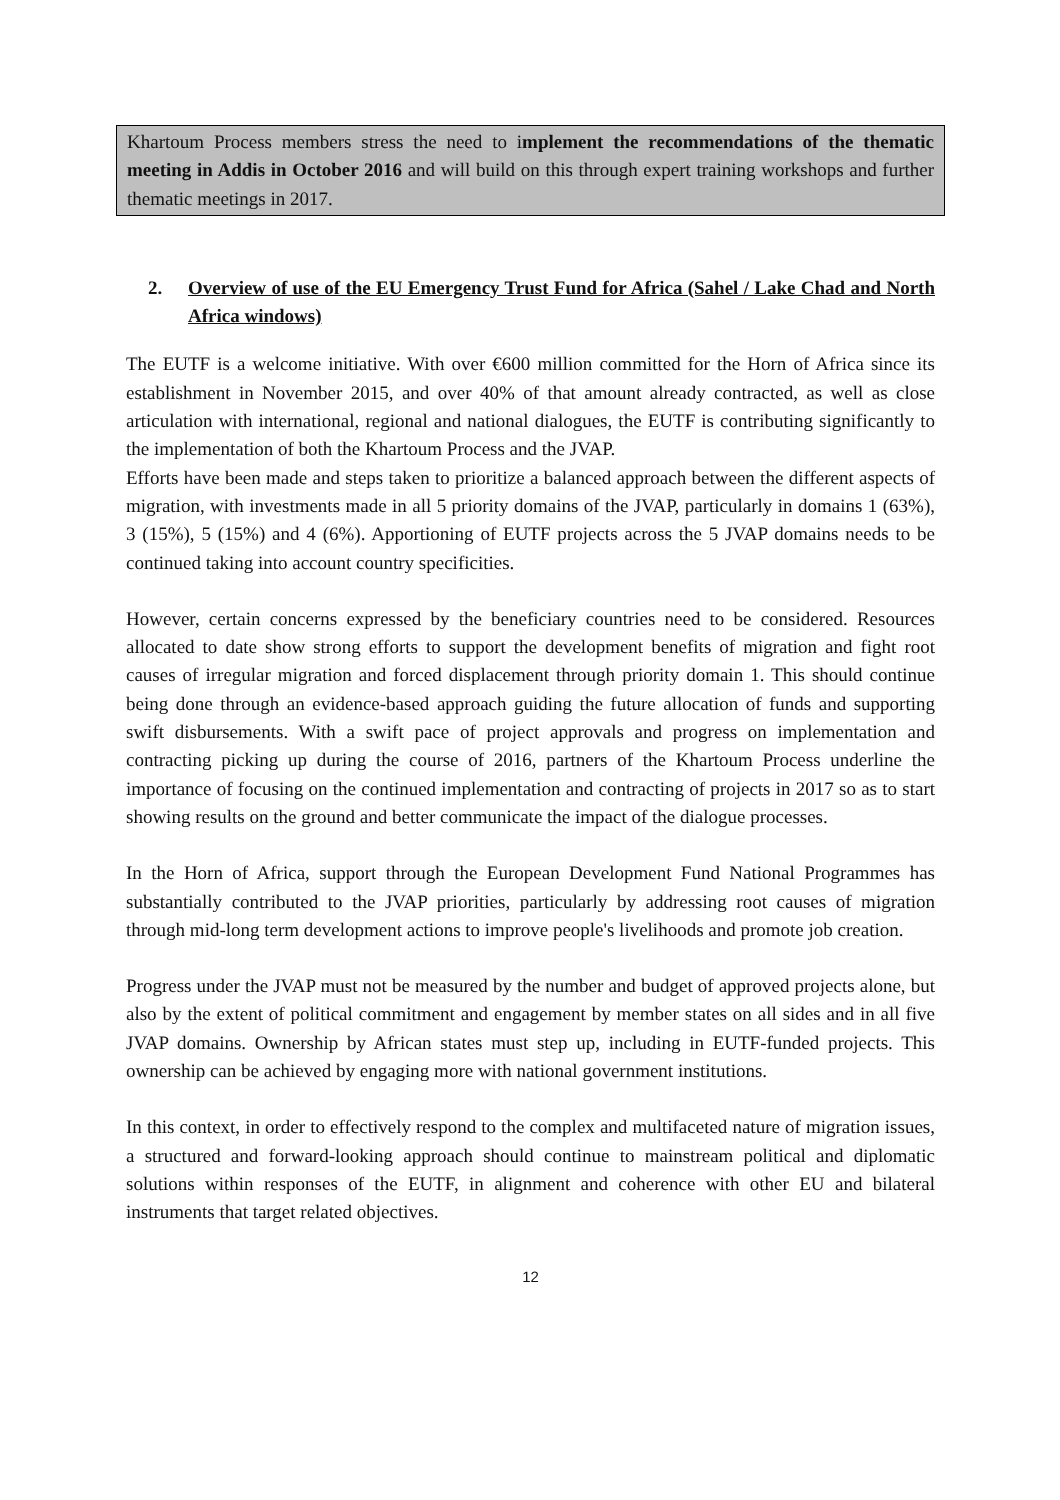Khartoum Process members stress the need to implement the recommendations of the thematic meeting in Addis in October 2016 and will build on this through expert training workshops and further thematic meetings in 2017.
2. Overview of use of the EU Emergency Trust Fund for Africa (Sahel / Lake Chad and North Africa windows)
The EUTF is a welcome initiative. With over €600 million committed for the Horn of Africa since its establishment in November 2015, and over 40% of that amount already contracted, as well as close articulation with international, regional and national dialogues, the EUTF is contributing significantly to the implementation of both the Khartoum Process and the JVAP.
Efforts have been made and steps taken to prioritize a balanced approach between the different aspects of migration, with investments made in all 5 priority domains of the JVAP, particularly in domains 1 (63%), 3 (15%), 5 (15%) and 4 (6%). Apportioning of EUTF projects across the 5 JVAP domains needs to be continued taking into account country specificities.
However, certain concerns expressed by the beneficiary countries need to be considered. Resources allocated to date show strong efforts to support the development benefits of migration and fight root causes of irregular migration and forced displacement through priority domain 1. This should continue being done through an evidence-based approach guiding the future allocation of funds and supporting swift disbursements. With a swift pace of project approvals and progress on implementation and contracting picking up during the course of 2016, partners of the Khartoum Process underline the importance of focusing on the continued implementation and contracting of projects in 2017 so as to start showing results on the ground and better communicate the impact of the dialogue processes.
In the Horn of Africa, support through the European Development Fund National Programmes has substantially contributed to the JVAP priorities, particularly by addressing root causes of migration through mid-long term development actions to improve people's livelihoods and promote job creation.
Progress under the JVAP must not be measured by the number and budget of approved projects alone, but also by the extent of political commitment and engagement by member states on all sides and in all five JVAP domains. Ownership by African states must step up, including in EUTF-funded projects. This ownership can be achieved by engaging more with national government institutions.
In this context, in order to effectively respond to the complex and multifaceted nature of migration issues, a structured and forward-looking approach should continue to mainstream political and diplomatic solutions within responses of the EUTF, in alignment and coherence with other EU and bilateral instruments that target related objectives.
12